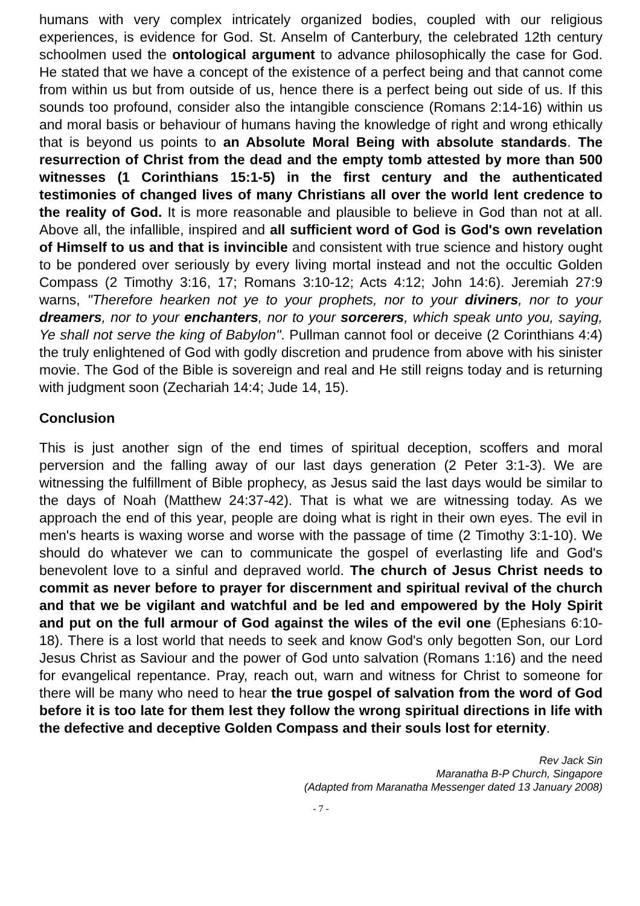humans with very complex intricately organized bodies, coupled with our religious experiences, is evidence for God. St. Anselm of Canterbury, the celebrated 12th century schoolmen used the ontological argument to advance philosophically the case for God. He stated that we have a concept of the existence of a perfect being and that cannot come from within us but from outside of us, hence there is a perfect being out side of us. If this sounds too profound, consider also the intangible conscience (Romans 2:14-16) within us and moral basis or behaviour of humans having the knowledge of right and wrong ethically that is beyond us points to an Absolute Moral Being with absolute standards. The resurrection of Christ from the dead and the empty tomb attested by more than 500 witnesses (1 Corinthians 15:1-5) in the first century and the authenticated testimonies of changed lives of many Christians all over the world lent credence to the reality of God. It is more reasonable and plausible to believe in God than not at all. Above all, the infallible, inspired and all sufficient word of God is God's own revelation of Himself to us and that is invincible and consistent with true science and history ought to be pondered over seriously by every living mortal instead and not the occultic Golden Compass (2 Timothy 3:16, 17; Romans 3:10-12; Acts 4:12; John 14:6). Jeremiah 27:9 warns, "Therefore hearken not ye to your prophets, nor to your diviners, nor to your dreamers, nor to your enchanters, nor to your sorcerers, which speak unto you, saying, Ye shall not serve the king of Babylon". Pullman cannot fool or deceive (2 Corinthians 4:4) the truly enlightened of God with godly discretion and prudence from above with his sinister movie. The God of the Bible is sovereign and real and He still reigns today and is returning with judgment soon (Zechariah 14:4; Jude 14, 15).
Conclusion
This is just another sign of the end times of spiritual deception, scoffers and moral perversion and the falling away of our last days generation (2 Peter 3:1-3). We are witnessing the fulfillment of Bible prophecy, as Jesus said the last days would be similar to the days of Noah (Matthew 24:37-42). That is what we are witnessing today. As we approach the end of this year, people are doing what is right in their own eyes. The evil in men's hearts is waxing worse and worse with the passage of time (2 Timothy 3:1-10). We should do whatever we can to communicate the gospel of everlasting life and God's benevolent love to a sinful and depraved world. The church of Jesus Christ needs to commit as never before to prayer for discernment and spiritual revival of the church and that we be vigilant and watchful and be led and empowered by the Holy Spirit and put on the full armour of God against the wiles of the evil one (Ephesians 6:10-18). There is a lost world that needs to seek and know God's only begotten Son, our Lord Jesus Christ as Saviour and the power of God unto salvation (Romans 1:16) and the need for evangelical repentance. Pray, reach out, warn and witness for Christ to someone for there will be many who need to hear the true gospel of salvation from the word of God before it is too late for them lest they follow the wrong spiritual directions in life with the defective and deceptive Golden Compass and their souls lost for eternity.
Rev Jack Sin
Maranatha B-P Church, Singapore
(Adapted from Maranatha Messenger dated 13 January 2008)
- 7 -